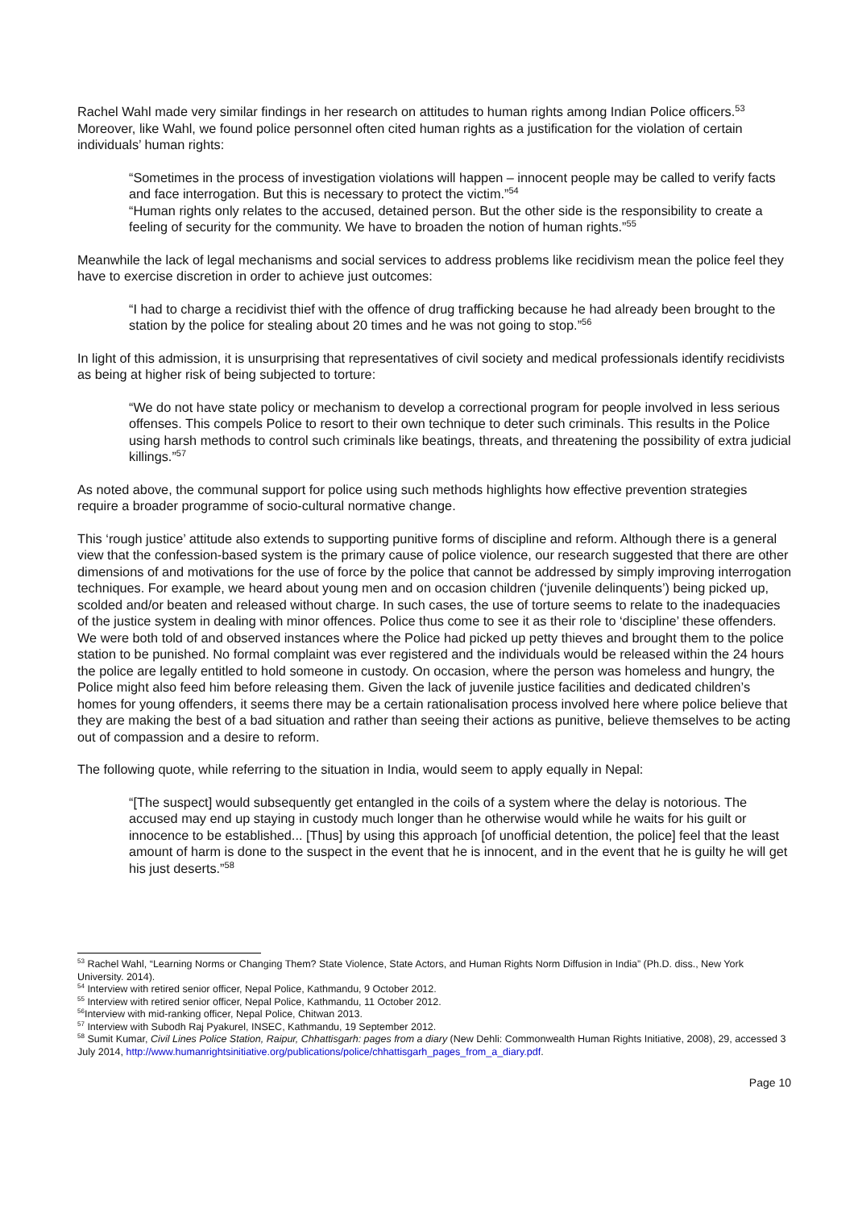Rachel Wahl made very similar findings in her research on attitudes to human rights among Indian Police officers.<sup>53</sup> Moreover, like Wahl, we found police personnel often cited human rights as a justification for the violation of certain individuals’ human rights:
“Sometimes in the process of investigation violations will happen – innocent people may be called to verify facts and face interrogation. But this is necessary to protect the victim.”<sup>54</sup>
“Human rights only relates to the accused, detained person. But the other side is the responsibility to create a feeling of security for the community. We have to broaden the notion of human rights.”<sup>55</sup>
Meanwhile the lack of legal mechanisms and social services to address problems like recidivism mean the police feel they have to exercise discretion in order to achieve just outcomes:
“I had to charge a recidivist thief with the offence of drug trafficking because he had already been brought to the station by the police for stealing about 20 times and he was not going to stop.”<sup>56</sup>
In light of this admission, it is unsurprising that representatives of civil society and medical professionals identify recidivists as being at higher risk of being subjected to torture:
“We do not have state policy or mechanism to develop a correctional program for people involved in less serious offenses. This compels Police to resort to their own technique to deter such criminals. This results in the Police using harsh methods to control such criminals like beatings, threats, and threatening the possibility of extra judicial killings.”<sup>57</sup>
As noted above, the communal support for police using such methods highlights how effective prevention strategies require a broader programme of socio-cultural normative change.
This ‘rough justice’ attitude also extends to supporting punitive forms of discipline and reform. Although there is a general view that the confession-based system is the primary cause of police violence, our research suggested that there are other dimensions of and motivations for the use of force by the police that cannot be addressed by simply improving interrogation techniques. For example, we heard about young men and on occasion children (‘juvenile delinquents’) being picked up, scolded and/or beaten and released without charge. In such cases, the use of torture seems to relate to the inadequacies of the justice system in dealing with minor offences. Police thus come to see it as their role to ‘discipline’ these offenders. We were both told of and observed instances where the Police had picked up petty thieves and brought them to the police station to be punished. No formal complaint was ever registered and the individuals would be released within the 24 hours the police are legally entitled to hold someone in custody. On occasion, where the person was homeless and hungry, the Police might also feed him before releasing them. Given the lack of juvenile justice facilities and dedicated children’s homes for young offenders, it seems there may be a certain rationalisation process involved here where police believe that they are making the best of a bad situation and rather than seeing their actions as punitive, believe themselves to be acting out of compassion and a desire to reform.
The following quote, while referring to the situation in India, would seem to apply equally in Nepal:
“[The suspect] would subsequently get entangled in the coils of a system where the delay is notorious. The accused may end up staying in custody much longer than he otherwise would while he waits for his guilt or innocence to be established... [Thus] by using this approach [of unofficial detention, the police] feel that the least amount of harm is done to the suspect in the event that he is innocent, and in the event that he is guilty he will get his just deserts.”<sup>58</sup>
<sup>53</sup> Rachel Wahl, “Learning Norms or Changing Them? State Violence, State Actors, and Human Rights Norm Diffusion in India” (Ph.D. diss., New York University. 2014).
<sup>54</sup> Interview with retired senior officer, Nepal Police, Kathmandu, 9 October 2012.
<sup>55</sup> Interview with retired senior officer, Nepal Police, Kathmandu, 11 October 2012.
<sup>56</sup> Interview with mid-ranking officer, Nepal Police, Chitwan 2013.
<sup>57</sup> Interview with Subodh Raj Pyakurel, INSEC, Kathmandu, 19 September 2012.
<sup>58</sup> Sumit Kumar, Civil Lines Police Station, Raipur, Chhattisgarh: pages from a diary (New Dehli: Commonwealth Human Rights Initiative, 2008), 29, accessed 3 July 2014, http://www.humanrightsinitiative.org/publications/police/chhattisgarh_pages_from_a_diary.pdf.
Page 10